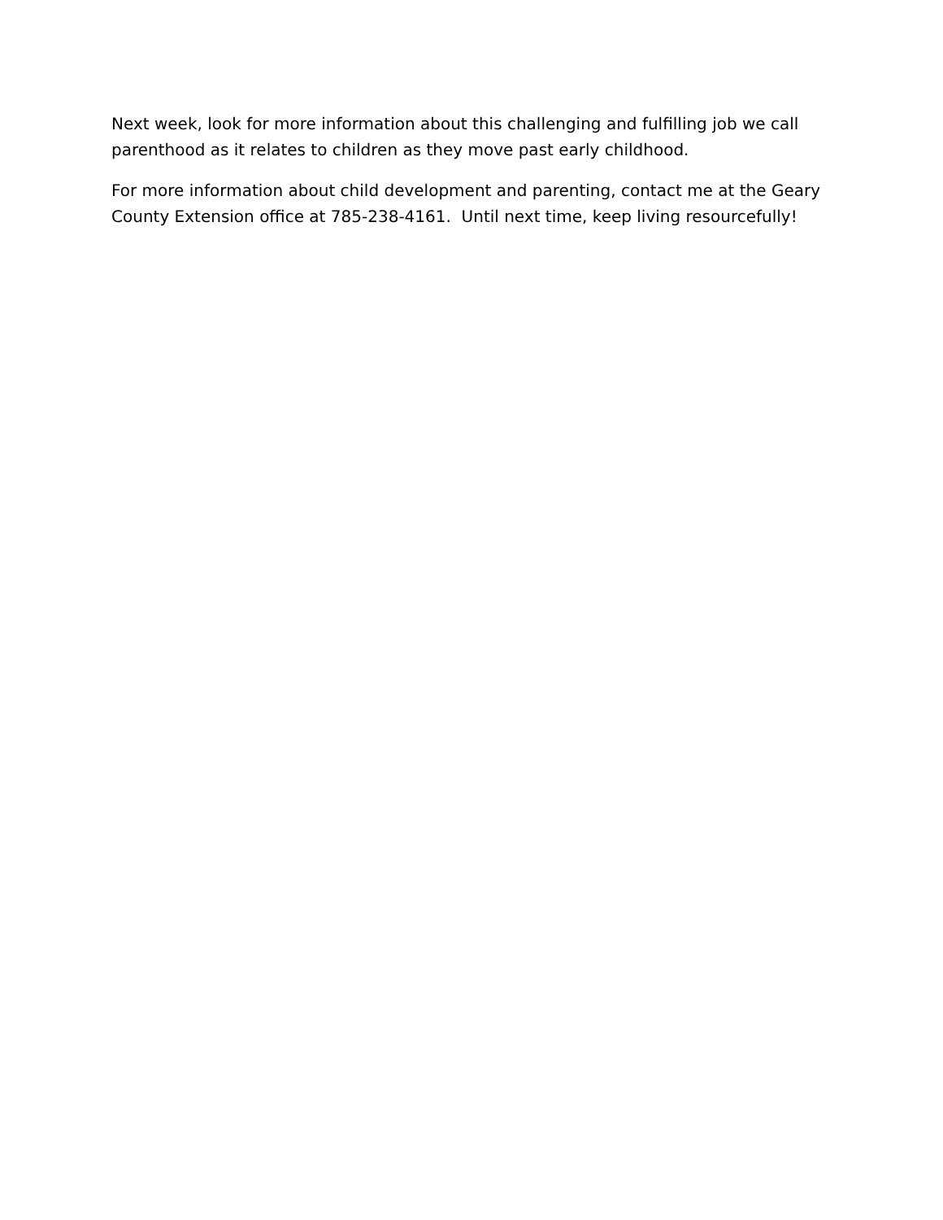Next week, look for more information about this challenging and fulfilling job we call parenthood as it relates to children as they move past early childhood.
For more information about child development and parenting, contact me at the Geary County Extension office at 785-238-4161. Until next time, keep living resourcefully!